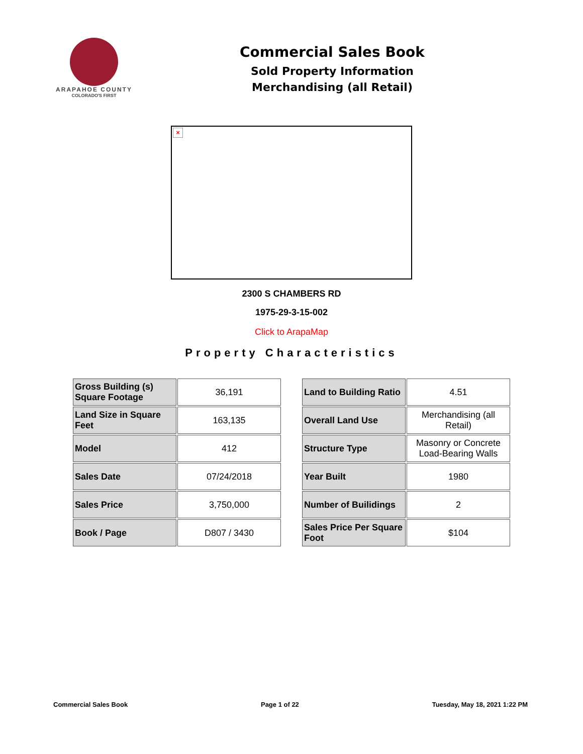ARAPAHOE COUNTY
COLORADO'S FIRST
Commercial Sales Book
Sold Property Information
Merchandising (all Retail)
×
2300 S CHAMBERS RD
1975-29-3-15-002
Click to ArapaMap
Property Characteristics
| Gross Building (s) Square Footage | 36,191 |
| Land Size in Square Feet | 163,135 |
| Model | 412 |
| Sales Date | 07/24/2018 |
| Sales Price | 3,750,000 |
| Book / Page | D807 / 3430 |
| Land to Building Ratio | 4.51 |
| Overall Land Use | Merchandising (all Retail) |
| Structure Type | Masonry or Concrete Load-Bearing Walls |
| Year Built | 1980 |
| Number of Builidings | 2 |
| Sales Price Per Square Foot | $104 |
Commercial Sales Book Page 1 of 22 Tuesday, May 18, 2021 1:22 PM